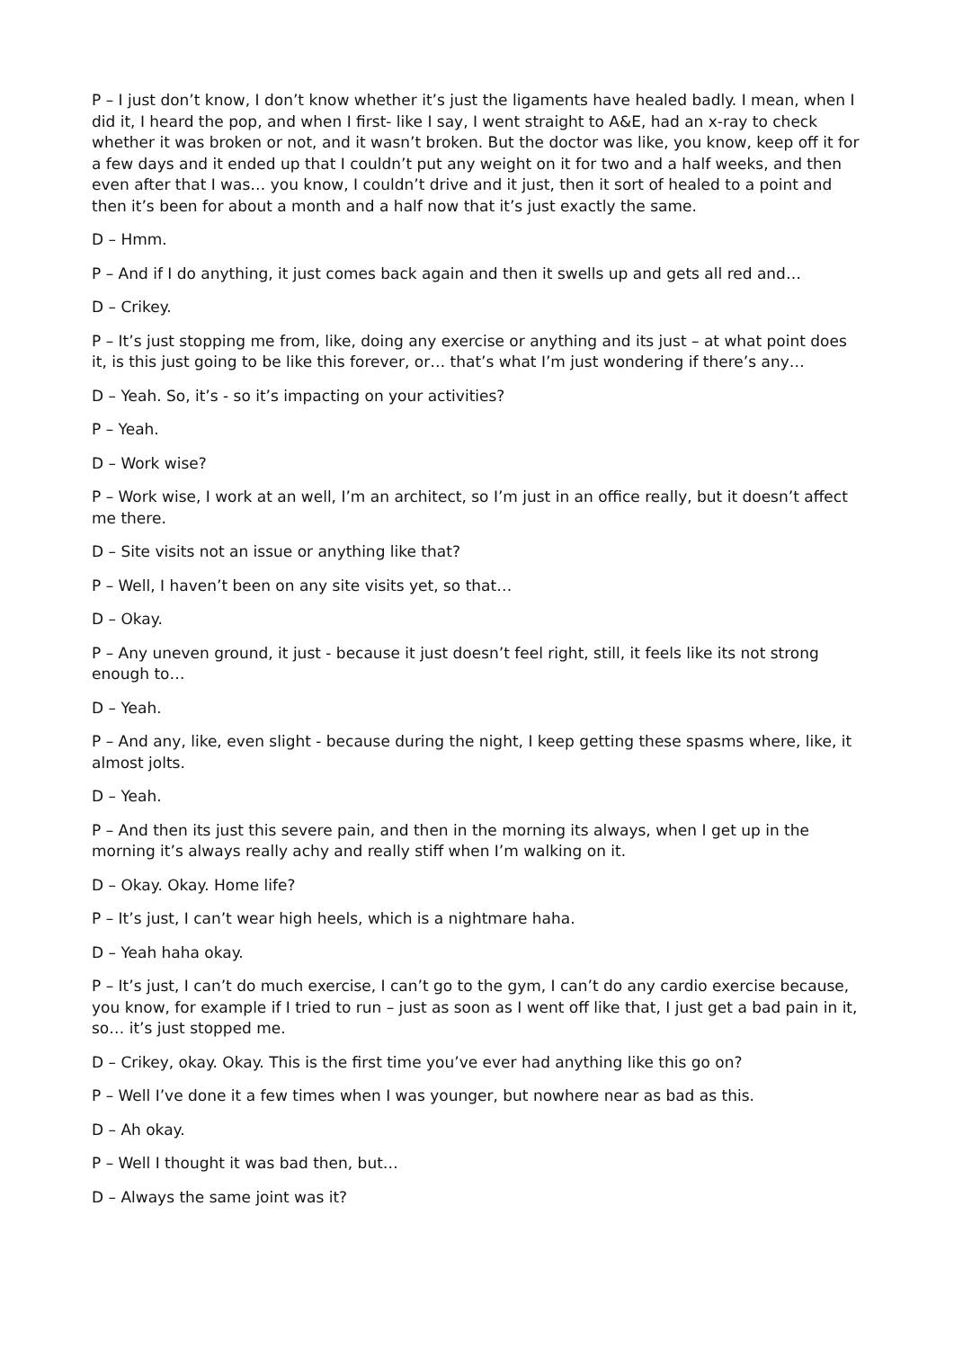P – I just don’t know, I don’t know whether it’s just the ligaments have healed badly. I mean, when I did it, I heard the pop, and when I first- like I say, I went straight to A&E, had an x-ray to check whether it was broken or not, and it wasn’t broken. But the doctor was like, you know, keep off it for a few days and it ended up that I couldn’t put any weight on it for two and a half weeks, and then even after that I was… you know, I couldn’t drive and it just, then it sort of healed to a point and then it’s been for about a month and a half now that it’s just exactly the same.
D – Hmm.
P – And if I do anything, it just comes back again and then it swells up and gets all red and…
D – Crikey.
P – It’s just stopping me from, like, doing any exercise or anything and its just – at what point does it, is this just going to be like this forever, or… that’s what I’m just wondering if there’s any…
D – Yeah. So, it’s - so it’s impacting on your activities?
P – Yeah.
D – Work wise?
P – Work wise, I work at an well, I’m an architect, so I’m just in an office really, but it doesn’t affect me there.
D – Site visits not an issue or anything like that?
P – Well, I haven’t been on any site visits yet, so that…
D – Okay.
P – Any uneven ground, it just - because it just doesn’t feel right, still, it feels like its not strong enough to…
D – Yeah.
P – And any, like, even slight - because during the night, I keep getting these spasms where, like, it almost jolts.
D – Yeah.
P – And then its just this severe pain, and then in the morning its always, when I get up in the morning it’s always really achy and really stiff when I’m walking on it.
D – Okay. Okay. Home life?
P – It’s just, I can’t wear high heels, which is a nightmare haha.
D – Yeah haha okay.
P – It’s just, I can’t do much exercise, I can’t go to the gym, I can’t do any cardio exercise because, you know, for example if I tried to run – just as soon as I went off like that, I just get a bad pain in it, so… it’s just stopped me.
D – Crikey, okay. Okay. This is the first time you’ve ever had anything like this go on?
P – Well I’ve done it a few times when I was younger, but nowhere near as bad as this.
D – Ah okay.
P – Well I thought it was bad then, but…
D – Always the same joint was it?